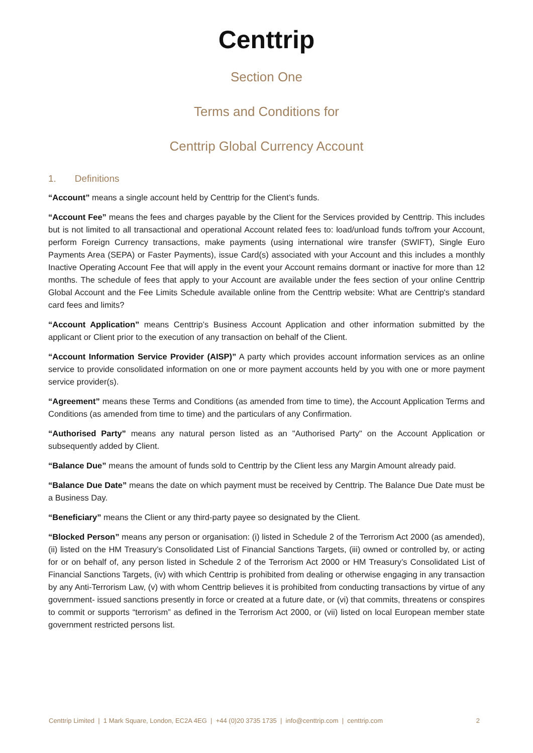Centtrip
Section One
Terms and Conditions for
Centtrip Global Currency Account
1. Definitions
“Account” means a single account held by Centtrip for the Client’s funds.
“Account Fee” means the fees and charges payable by the Client for the Services provided by Centtrip. This includes but is not limited to all transactional and operational Account related fees to: load/unload funds to/from your Account, perform Foreign Currency transactions, make payments (using international wire transfer (SWIFT), Single Euro Payments Area (SEPA) or Faster Payments), issue Card(s) associated with your Account and this includes a monthly Inactive Operating Account Fee that will apply in the event your Account remains dormant or inactive for more than 12 months. The schedule of fees that apply to your Account are available under the fees section of your online Centtrip Global Account and the Fee Limits Schedule available online from the Centtrip website: What are Centtrip's standard card fees and limits?
“Account Application” means Centtrip’s Business Account Application and other information submitted by the applicant or Client prior to the execution of any transaction on behalf of the Client.
“Account Information Service Provider (AISP)” A party which provides account information services as an online service to provide consolidated information on one or more payment accounts held by you with one or more payment service provider(s).
“Agreement” means these Terms and Conditions (as amended from time to time), the Account Application Terms and Conditions (as amended from time to time) and the particulars of any Confirmation.
“Authorised Party” means any natural person listed as an "Authorised Party" on the Account Application or subsequently added by Client.
“Balance Due” means the amount of funds sold to Centtrip by the Client less any Margin Amount already paid.
“Balance Due Date” means the date on which payment must be received by Centtrip. The Balance Due Date must be a Business Day.
“Beneficiary” means the Client or any third-party payee so designated by the Client.
“Blocked Person” means any person or organisation: (i) listed in Schedule 2 of the Terrorism Act 2000 (as amended), (ii) listed on the HM Treasury’s Consolidated List of Financial Sanctions Targets, (iii) owned or controlled by, or acting for or on behalf of, any person listed in Schedule 2 of the Terrorism Act 2000 or HM Treasury’s Consolidated List of Financial Sanctions Targets, (iv) with which Centtrip is prohibited from dealing or otherwise engaging in any transaction by any Anti-Terrorism Law, (v) with whom Centtrip believes it is prohibited from conducting transactions by virtue of any government- issued sanctions presently in force or created at a future date, or (vi) that commits, threatens or conspires to commit or supports “terrorism” as defined in the Terrorism Act 2000, or (vii) listed on local European member state government restricted persons list.
Centtrip Limited | 1 Mark Square, London, EC2A 4EG | +44 (0)20 3735 1735 | info@centtrip.com | centtrip.com 2